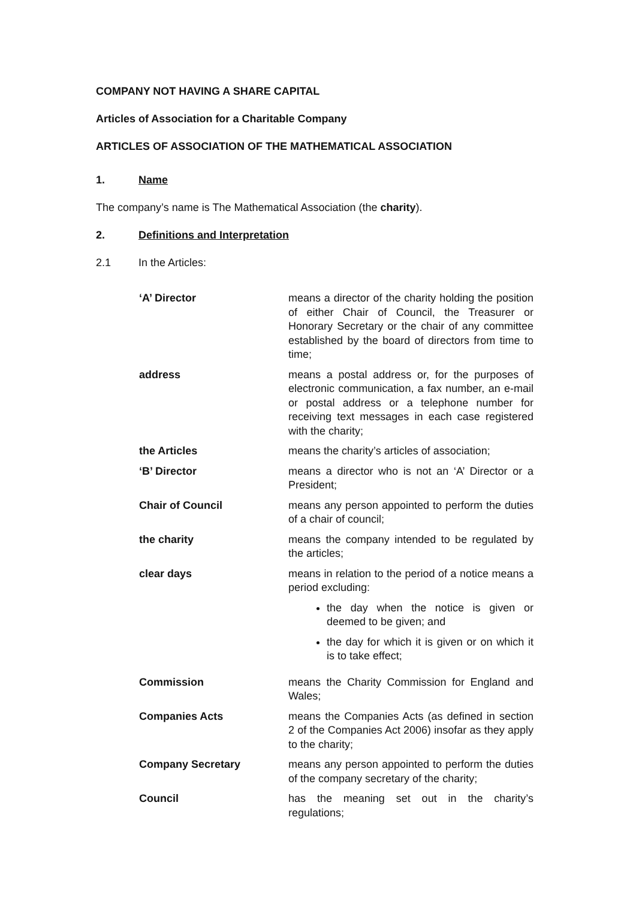COMPANY NOT HAVING A SHARE CAPITAL
Articles of Association for a Charitable Company
ARTICLES OF ASSOCIATION OF THE MATHEMATICAL ASSOCIATION
1. Name
The company’s name is The Mathematical Association (the charity).
2. Definitions and Interpretation
2.1 In the Articles:
| ‘A’ Director | means a director of the charity holding the position of either Chair of Council, the Treasurer or Honorary Secretary or the chair of any committee established by the board of directors from time to time; |
| address | means a postal address or, for the purposes of electronic communication, a fax number, an e-mail or postal address or a telephone number for receiving text messages in each case registered with the charity; |
| the Articles | means the charity’s articles of association; |
| ‘B’ Director | means a director who is not an ‘A’ Director or a President; |
| Chair of Council | means any person appointed to perform the duties of a chair of council; |
| the charity | means the company intended to be regulated by the articles; |
| clear days | means in relation to the period of a notice means a period excluding: the day when the notice is given or deemed to be given; and the day for which it is given or on which it is to take effect; |
| Commission | means the Charity Commission for England and Wales; |
| Companies Acts | means the Companies Acts (as defined in section 2 of the Companies Act 2006) insofar as they apply to the charity; |
| Company Secretary | means any person appointed to perform the duties of the company secretary of the charity; |
| Council | has the meaning set out in the charity’s regulations; |